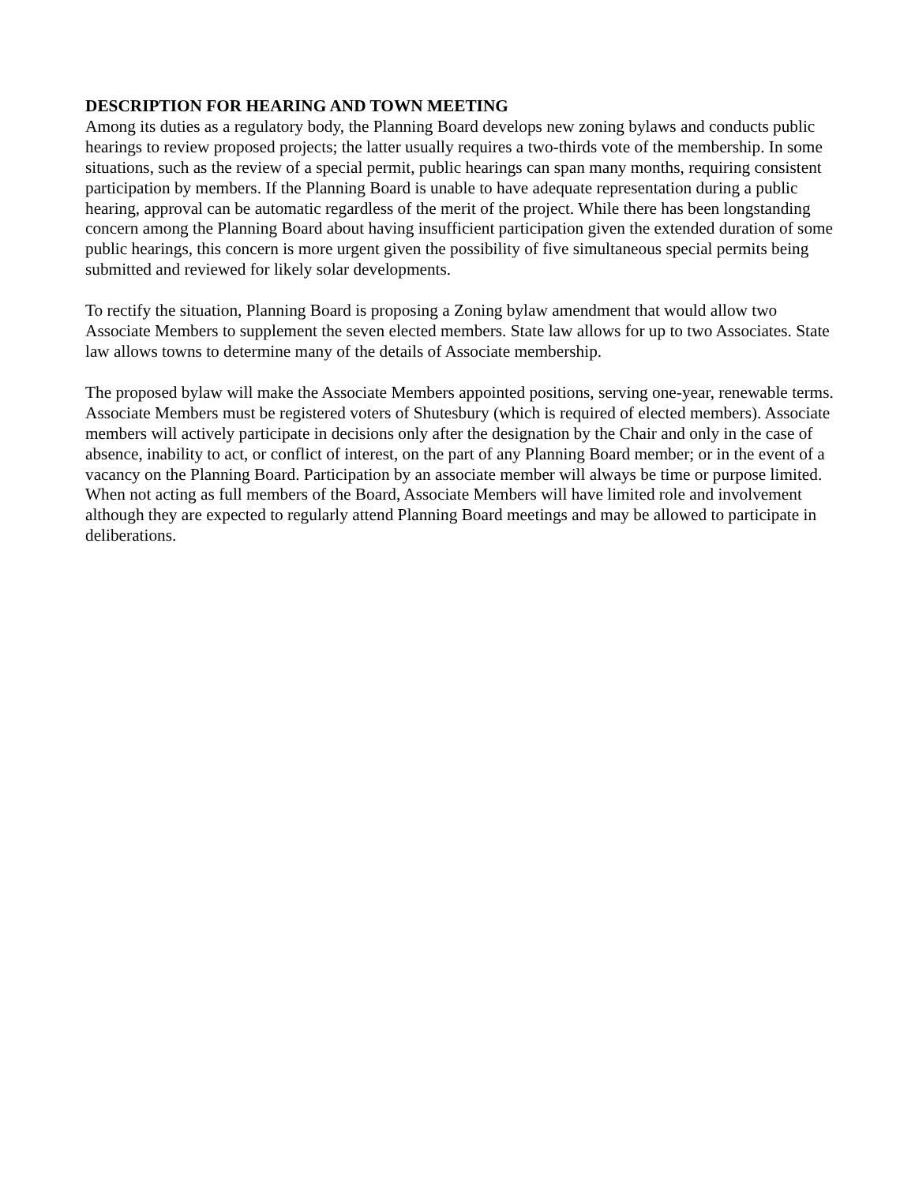DESCRIPTION FOR HEARING AND TOWN MEETING
Among its duties as a regulatory body, the Planning Board develops new zoning bylaws and conducts public hearings to review proposed projects; the latter usually requires a two-thirds vote of the membership. In some situations, such as the review of a special permit, public hearings can span many months, requiring consistent participation by members. If the Planning Board is unable to have adequate representation during a public hearing, approval can be automatic regardless of the merit of the project. While there has been longstanding concern among the Planning Board about having insufficient participation given the extended duration of some public hearings, this concern is more urgent given the possibility of five simultaneous special permits being submitted and reviewed for likely solar developments.
To rectify the situation, Planning Board is proposing a Zoning bylaw amendment that would allow two Associate Members to supplement the seven elected members. State law allows for up to two Associates. State law allows towns to determine many of the details of Associate membership.
The proposed bylaw will make the Associate Members appointed positions, serving one-year, renewable terms. Associate Members must be registered voters of Shutesbury (which is required of elected members). Associate members will actively participate in decisions only after the designation by the Chair and only in the case of absence, inability to act, or conflict of interest, on the part of any Planning Board member; or in the event of a vacancy on the Planning Board. Participation by an associate member will always be time or purpose limited. When not acting as full members of the Board, Associate Members will have limited role and involvement although they are expected to regularly attend Planning Board meetings and may be allowed to participate in deliberations.